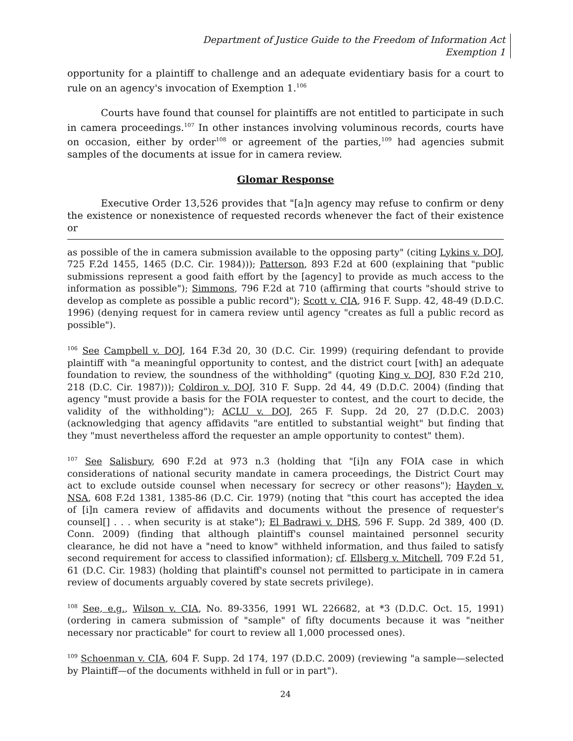Department of Justice Guide to the Freedom of Information Act
Exemption 1
opportunity for a plaintiff to challenge and an adequate evidentiary basis for a court to rule on an agency's invocation of Exemption 1.<sup>106</sup>
Courts have found that counsel for plaintiffs are not entitled to participate in such in camera proceedings.<sup>107</sup> In other instances involving voluminous records, courts have on occasion, either by order<sup>108</sup> or agreement of the parties,<sup>109</sup> had agencies submit samples of the documents at issue for in camera review.
Glomar Response
Executive Order 13,526 provides that "[a]n agency may refuse to confirm or deny the existence or nonexistence of requested records whenever the fact of their existence or
as possible of the in camera submission available to the opposing party" (citing Lykins v. DOJ, 725 F.2d 1455, 1465 (D.C. Cir. 1984))); Patterson, 893 F.2d at 600 (explaining that "public submissions represent a good faith effort by the [agency] to provide as much access to the information as possible"); Simmons, 796 F.2d at 710 (affirming that courts "should strive to develop as complete as possible a public record"); Scott v. CIA, 916 F. Supp. 42, 48-49 (D.D.C. 1996) (denying request for in camera review until agency "creates as full a public record as possible").
<sup>106</sup> See Campbell v. DOJ, 164 F.3d 20, 30 (D.C. Cir. 1999) (requiring defendant to provide plaintiff with "a meaningful opportunity to contest, and the district court [with] an adequate foundation to review, the soundness of the withholding" (quoting King v. DOJ, 830 F.2d 210, 218 (D.C. Cir. 1987))); Coldiron v. DOJ, 310 F. Supp. 2d 44, 49 (D.D.C. 2004) (finding that agency "must provide a basis for the FOIA requester to contest, and the court to decide, the validity of the withholding"); ACLU v. DOJ, 265 F. Supp. 2d 20, 27 (D.D.C. 2003) (acknowledging that agency affidavits "are entitled to substantial weight" but finding that they "must nevertheless afford the requester an ample opportunity to contest" them).
<sup>107</sup> See Salisbury, 690 F.2d at 973 n.3 (holding that "[i]n any FOIA case in which considerations of national security mandate in camera proceedings, the District Court may act to exclude outside counsel when necessary for secrecy or other reasons"); Hayden v. NSA, 608 F.2d 1381, 1385-86 (D.C. Cir. 1979) (noting that "this court has accepted the idea of [i]n camera review of affidavits and documents without the presence of requester's counsel[] . . . when security is at stake"); El Badrawi v. DHS, 596 F. Supp. 2d 389, 400 (D. Conn. 2009) (finding that although plaintiff's counsel maintained personnel security clearance, he did not have a "need to know" withheld information, and thus failed to satisfy second requirement for access to classified information); cf. Ellsberg v. Mitchell, 709 F.2d 51, 61 (D.C. Cir. 1983) (holding that plaintiff's counsel not permitted to participate in in camera review of documents arguably covered by state secrets privilege).
<sup>108</sup> See, e.g., Wilson v. CIA, No. 89-3356, 1991 WL 226682, at *3 (D.D.C. Oct. 15, 1991) (ordering in camera submission of "sample" of fifty documents because it was "neither necessary nor practicable" for court to review all 1,000 processed ones).
<sup>109</sup> Schoenman v. CIA, 604 F. Supp. 2d 174, 197 (D.D.C. 2009) (reviewing "a sample—selected by Plaintiff—of the documents withheld in full or in part").
24